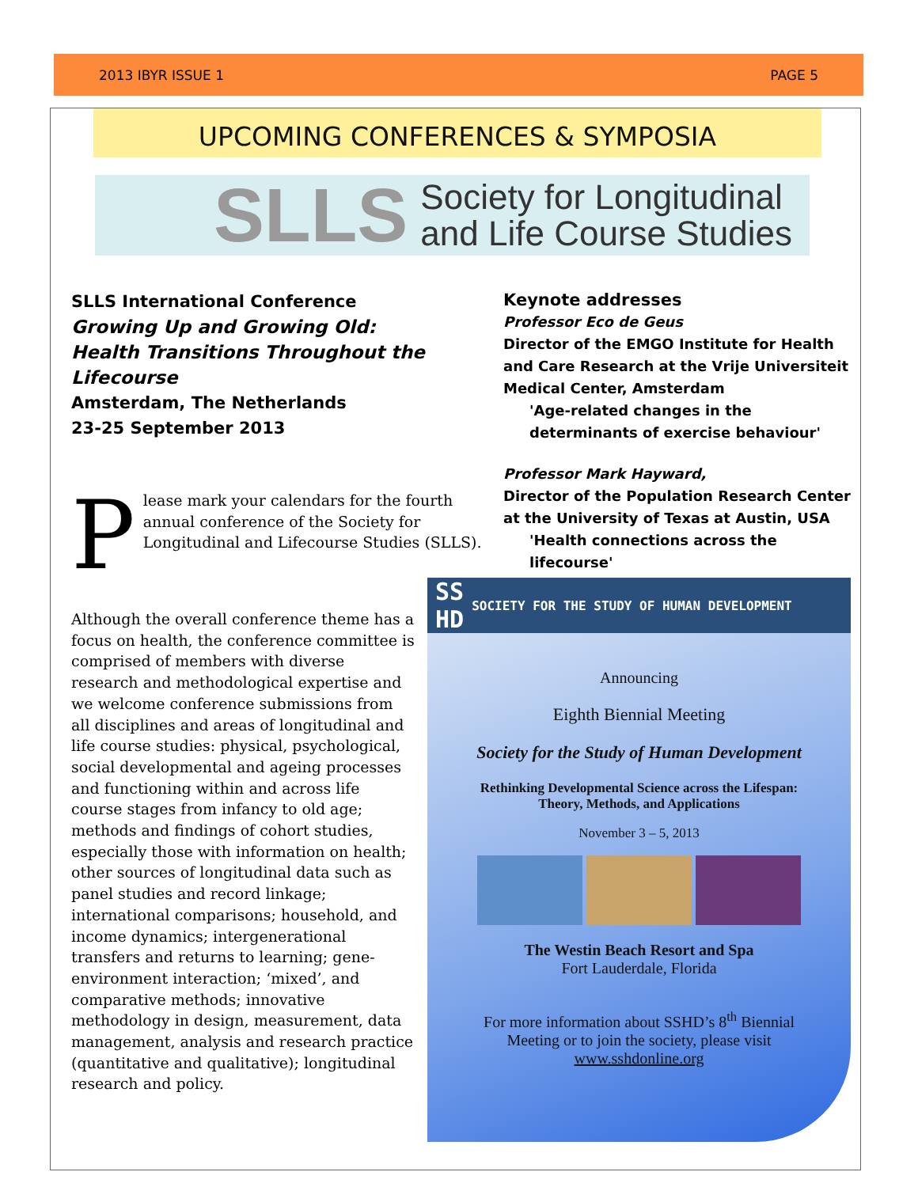2013 IBYR ISSUE 1 PAGE 5
UPCOMING CONFERENCES & SYMPOSIA
SLLS Society for Longitudinal
and Life Course Studies
SLLS International Conference
Growing Up and Growing Old:
Health Transitions Throughout the Lifecourse
Amsterdam, The Netherlands
23-25 September 2013
Please mark your calendars for the fourth annual conference of the Society for Longitudinal and Lifecourse Studies (SLLS).
Although the overall conference theme has a focus on health, the conference committee is comprised of members with diverse research and methodological expertise and we welcome conference submissions from all disciplines and areas of longitudinal and life course studies: physical, psychological, social developmental and ageing processes and functioning within and across life course stages from infancy to old age; methods and findings of cohort studies, especially those with information on health; other sources of longitudinal data such as panel studies and record linkage; international comparisons; household, and income dynamics; intergenerational transfers and returns to learning; gene-environment interaction; ‘mixed’, and comparative methods; innovative methodology in design, measurement, data management, analysis and research practice (quantitative and qualitative); longitudinal research and policy.
Keynote addresses
Professor Eco de Geus
Director of the EMGO Institute for Health and Care Research at the Vrije Universiteit Medical Center, Amsterdam
'Age-related changes in the determinants of exercise behaviour'
Professor Mark Hayward,
Director of the Population Research Center at the University of Texas at Austin, USA
'Health connections across the lifecourse'
SS
HD SOCIETY FOR THE STUDY OF HUMAN DEVELOPMENT
Announcing
Eighth Biennial Meeting
Society for the Study of Human Development
Rethinking Developmental Science across the Lifespan:
Theory, Methods, and Applications
November 3 – 5, 2013
The Westin Beach Resort and Spa
Fort Lauderdale, Florida
For more information about SSHD’s 8<sup>th</sup> Biennial
Meeting or to join the society, please visit
www.sshdonline.org